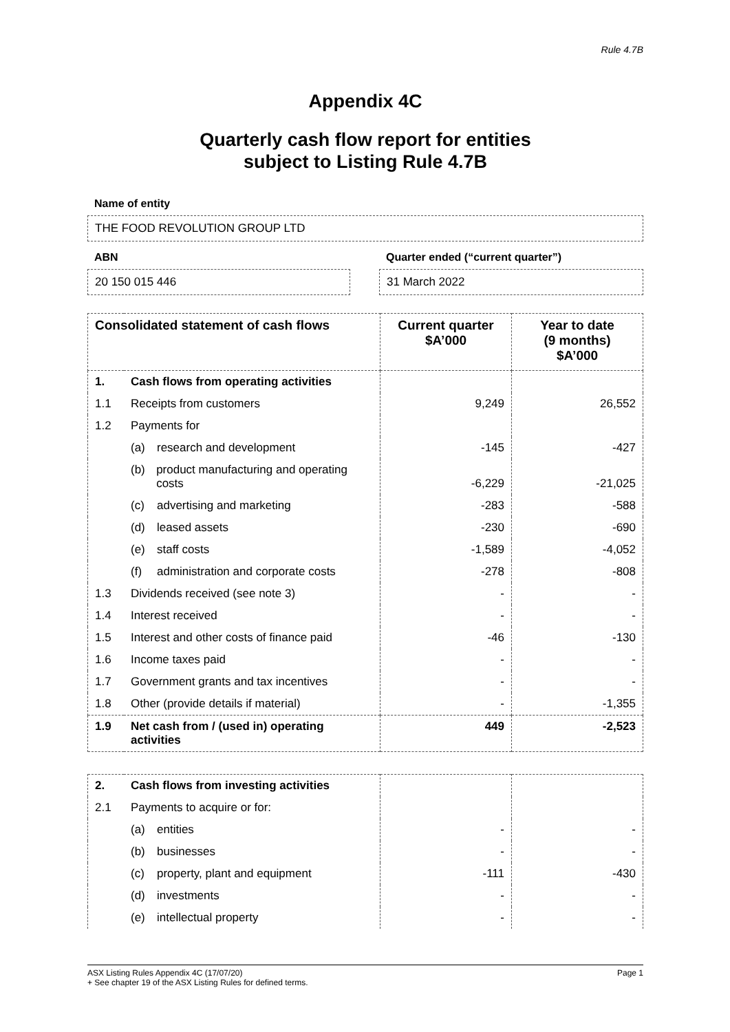Rule 4.7B
Appendix 4C
Quarterly cash flow report for entities
subject to Listing Rule 4.7B
Name of entity
THE FOOD REVOLUTION GROUP LTD
ABN
20 150 015 446
Quarter ended (“current quarter”)
31 March 2022
| Consolidated statement of cash flows | | Current quarter $A’000 | Year to date (9 months) $A’000 |
| --- | --- | --- | --- |
| 1. | Cash flows from operating activities | | |
| 1.1 | Receipts from customers | 9,249 | 26,552 |
| 1.2 | Payments for | | |
| | (a) research and development | -145 | -427 |
| | (b) product manufacturing and operating costs | -6,229 | -21,025 |
| | (c) advertising and marketing | -283 | -588 |
| | (d) leased assets | -230 | -690 |
| | (e) staff costs | -1,589 | -4,052 |
| | (f) administration and corporate costs | -278 | -808 |
| 1.3 | Dividends received (see note 3) | - | - |
| 1.4 | Interest received | - | - |
| 1.5 | Interest and other costs of finance paid | -46 | -130 |
| 1.6 | Income taxes paid | - | - |
| 1.7 | Government grants and tax incentives | - | - |
| 1.8 | Other (provide details if material) | - | -1,355 |
| 1.9 | Net cash from / (used in) operating activities | 449 | -2,523 |
| 2. | Cash flows from investing activities | | |
| 2.1 | Payments to acquire or for: | | |
| | (a) entities | - | - |
| | (b) businesses | - | - |
| | (c) property, plant and equipment | -111 | -430 |
| | (d) investments | - | - |
| | (e) intellectual property | - | - |
ASX Listing Rules Appendix 4C (17/07/20) Page 1
+ See chapter 19 of the ASX Listing Rules for defined terms.